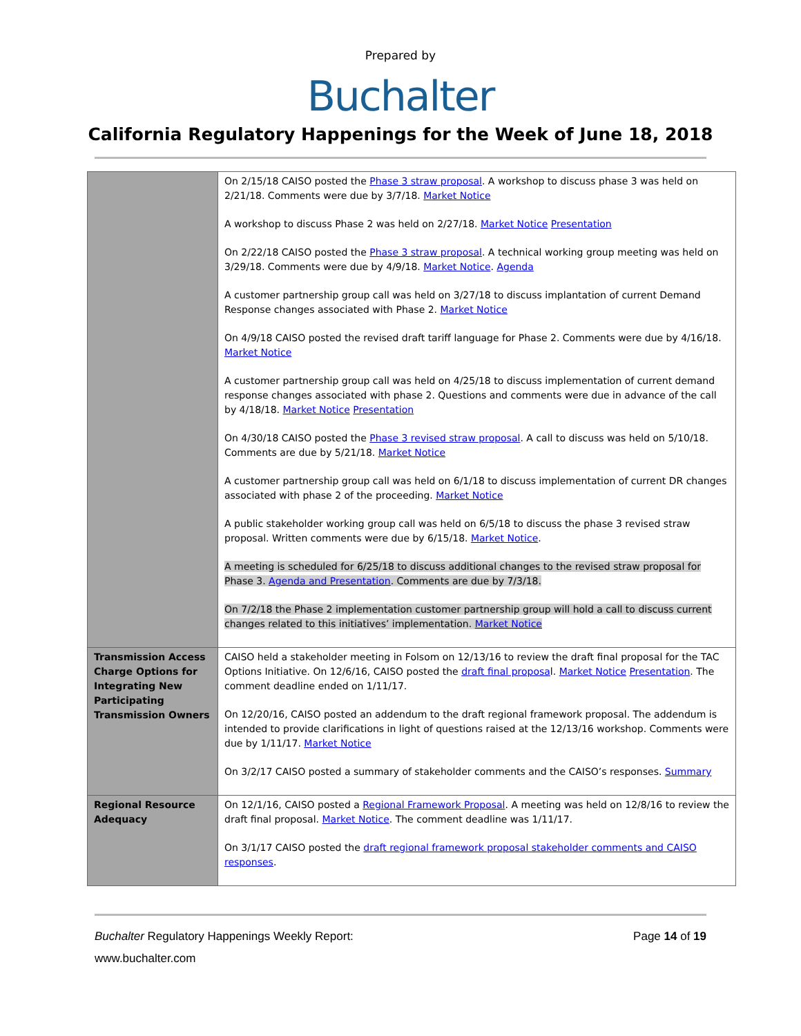Prepared by
Buchalter
California Regulatory Happenings for the Week of June 18, 2018
| | On 2/15/18 CAISO posted the Phase 3 straw proposal . A workshop to discuss phase 3 was held on 2/21/18. Comments were due by 3/7/18. Market Notice A workshop to discuss Phase 2 was held on 2/27/18. Market Notice Presentation On 2/22/18 CAISO posted the Phase 3 straw proposal . A technical working group meeting was held on 3/29/18. Comments were due by 4/9/18. Market Notice . Agenda A customer partnership group call was held on 3/27/18 to discuss implantation of current Demand Response changes associated with Phase 2. Market Notice On 4/9/18 CAISO posted the revised draft tariff language for Phase 2. Comments were due by 4/16/18. Market Notice A customer partnership group call was held on 4/25/18 to discuss implementation of current demand response changes associated with phase 2. Questions and comments were due in advance of the call by 4/18/18. Market Notice Presentation On 4/30/18 CAISO posted the Phase 3 revised straw proposal . A call to discuss was held on 5/10/18. Comments are due by 5/21/18. Market Notice A customer partnership group call was held on 6/1/18 to discuss implementation of current DR changes associated with phase 2 of the proceeding. Market Notice A public stakeholder working group call was held on 6/5/18 to discuss the phase 3 revised straw proposal. Written comments were due by 6/15/18. Market Notice . A meeting is scheduled for 6/25/18 to discuss additional changes to the revised straw proposal for Phase 3. Agenda and Presentation . Comments are due by 7/3/18. On 7/2/18 the Phase 2 implementation customer partnership group will hold a call to discuss current changes related to this initiatives’ implementation. Market Notice |
| Transmission Access Charge Options for Integrating New Participating Transmission Owners | CAISO held a stakeholder meeting in Folsom on 12/13/16 to review the draft final proposal for the TAC Options Initiative. On 12/6/16, CAISO posted the draft final proposa l. Market Notice Presentation . The comment deadline ended on 1/11/17. On 12/20/16, CAISO posted an addendum to the draft regional framework proposal. The addendum is intended to provide clarifications in light of questions raised at the 12/13/16 workshop. Comments were due by 1/11/17. Market Notice On 3/2/17 CAISO posted a summary of stakeholder comments and the CAISO’s responses. Summary |
| Regional Resource Adequacy | On 12/1/16, CAISO posted a Regional Framework Proposal . A meeting was held on 12/8/16 to review the draft final proposal. Market Notice . The comment deadline was 1/11/17. On 3/1/17 CAISO posted the draft regional framework proposal stakeholder comments and CAISO responses . |
Buchalter Regulatory Happenings Weekly Report: Page 14 of 19
www.buchalter.com